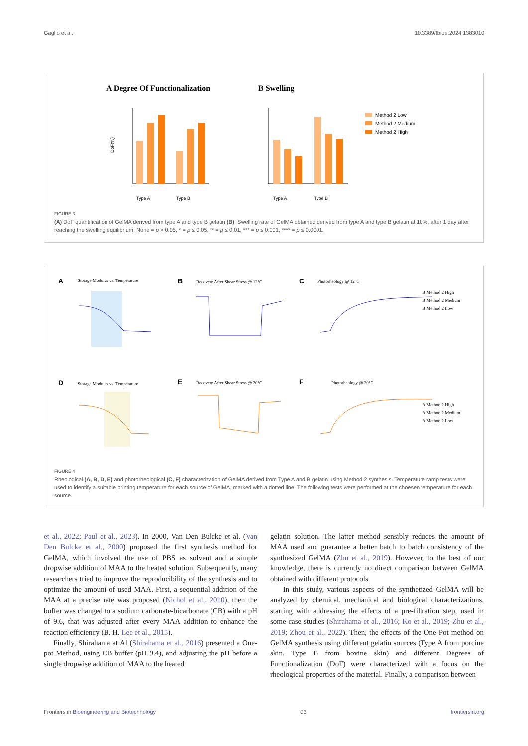Gaglio et al. 10.3389/fbioe.2024.1383010
A Degree Of Functionalization
B Swelling
DoF(%)
Type A
Type B
Type A
Type B
Method 2 Low
Method 2 Medium
Method 2 High
FIGURE 3
(A) DoF quantification of GelMA derived from type A and type B gelatin (B), Swelling rate of GelMA obtained derived from type A and type B gelatin at 10%, after 1 day after reaching the swelling equilibrium. None = p > 0.05, * = p ≤ 0.05, ** = p ≤ 0.01, *** = p ≤ 0.001, **** = p ≤ 0.0001.
A
Storage Modulus vs. Temperature
B
Recovery After Shear Stress @ 12°C
C
Photorheology @ 12°C
B Method 2 High
B Method 2 Medium
B Method 2 Low
D
Storage Modulus vs. Temperature
E
Recovery After Shear Stress @ 20°C
F
Photorheology @ 20°C
A Method 2 High
A Method 2 Medium
A Method 2 Low
FIGURE 4
Rheological (A, B, D, E) and photorheological (C, F) characterization of GelMA derived from Type A and B gelatin using Method 2 synthesis. Temperature ramp tests were used to identify a suitable printing temperature for each source of GelMA, marked with a dotted line. The following tests were performed at the choesen temperature for each source.
et al., 2022; Paul et al., 2023). In 2000, Van Den Bulcke et al. (Van Den Bulcke et al., 2000) proposed the first synthesis method for GelMA, which involved the use of PBS as solvent and a simple dropwise addition of MAA to the heated solution. Subsequently, many researchers tried to improve the reproducibility of the synthesis and to optimize the amount of used MAA. First, a sequential addition of the MAA at a precise rate was proposed (Nichol et al., 2010), then the buffer was changed to a sodium carbonate-bicarbonate (CB) with a pH of 9.6, that was adjusted after every MAA addition to enhance the reaction efficiency (B. H. Lee et al., 2015).
Finally, Shirahama at Al (Shirahama et al., 2016) presented a One-pot Method, using CB buffer (pH 9.4), and adjusting the pH before a single dropwise addition of MAA to the heated
gelatin solution. The latter method sensibly reduces the amount of MAA used and guarantee a better batch to batch consistency of the synthesized GelMA (Zhu et al., 2019). However, to the best of our knowledge, there is currently no direct comparison between GelMA obtained with different protocols.
In this study, various aspects of the synthetized GelMA will be analyzed by chemical, mechanical and biological characterizations, starting with addressing the effects of a pre-filtration step, used in some case studies (Shirahama et al., 2016; Ko et al., 2019; Zhu et al., 2019; Zhou et al., 2022). Then, the effects of the One-Pot method on GelMA synthesis using different gelatin sources (Type A from porcine skin, Type B from bovine skin) and different Degrees of Functionalization (DoF) were characterized with a focus on the rheological properties of the material. Finally, a comparison between
Frontiers in Bioengineering and Biotechnology 03 frontiersin.org